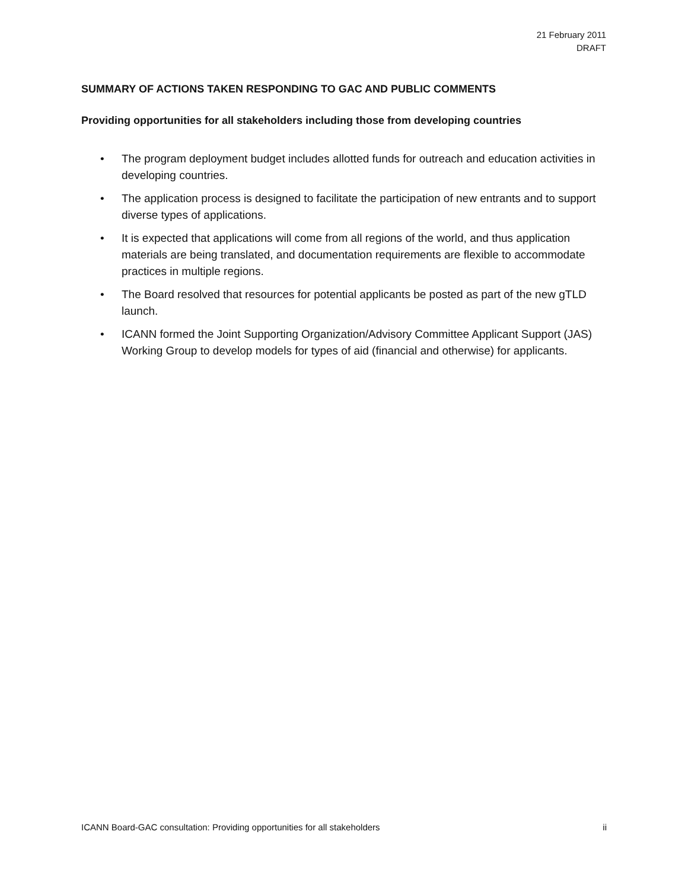21 February 2011
DRAFT
SUMMARY OF ACTIONS TAKEN RESPONDING TO GAC AND PUBLIC COMMENTS
Providing opportunities for all stakeholders including those from developing countries
• The program deployment budget includes allotted funds for outreach and education activities in developing countries.
• The application process is designed to facilitate the participation of new entrants and to support diverse types of applications.
• It is expected that applications will come from all regions of the world, and thus application materials are being translated, and documentation requirements are flexible to accommodate practices in multiple regions.
• The Board resolved that resources for potential applicants be posted as part of the new gTLD launch.
• ICANN formed the Joint Supporting Organization/Advisory Committee Applicant Support (JAS) Working Group to develop models for types of aid (financial and otherwise) for applicants.
ICANN Board-GAC consultation: Providing opportunities for all stakeholders ii